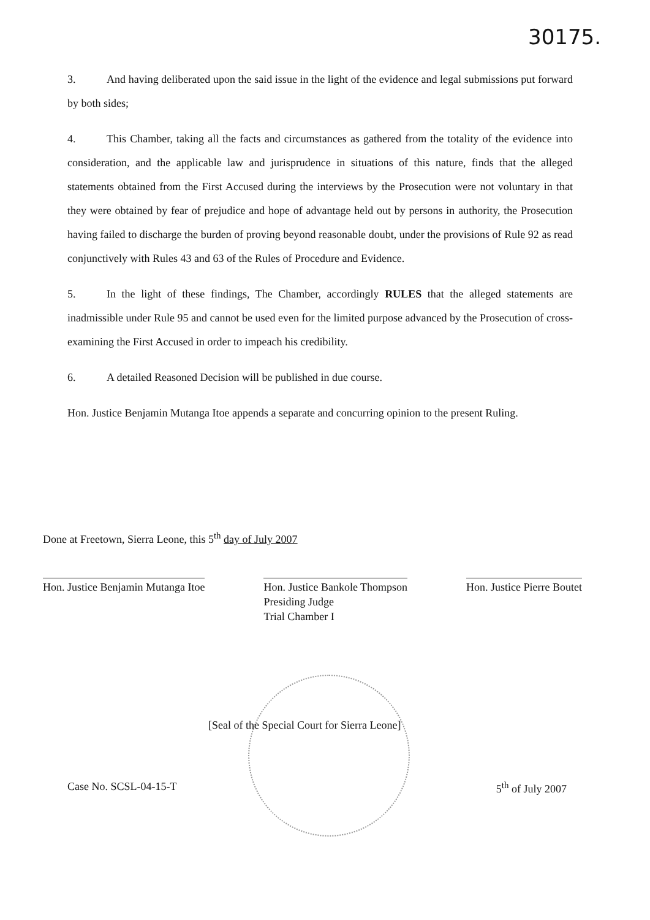30175.
3. And having deliberated upon the said issue in the light of the evidence and legal submissions put forward by both sides;
4. This Chamber, taking all the facts and circumstances as gathered from the totality of the evidence into consideration, and the applicable law and jurisprudence in situations of this nature, finds that the alleged statements obtained from the First Accused during the interviews by the Prosecution were not voluntary in that they were obtained by fear of prejudice and hope of advantage held out by persons in authority, the Prosecution having failed to discharge the burden of proving beyond reasonable doubt, under the provisions of Rule 92 as read conjunctively with Rules 43 and 63 of the Rules of Procedure and Evidence.
5. In the light of these findings, The Chamber, accordingly RULES that the alleged statements are inadmissible under Rule 95 and cannot be used even for the limited purpose advanced by the Prosecution of cross-examining the First Accused in order to impeach his credibility.
6. A detailed Reasoned Decision will be published in due course.
Hon. Justice Benjamin Mutanga Itoe appends a separate and concurring opinion to the present Ruling.
Done at Freetown, Sierra Leone, this 5<sup>th</sup> day of July 2007
Hon. Justice Benjamin Mutanga Itoe
Hon. Justice Bankole Thompson
Presiding Judge
Trial Chamber I
Hon. Justice Pierre Boutet
[Seal of the Special Court for Sierra Leone]
Case No. SCSL-04-15-T 5<sup>th</sup> of July 2007